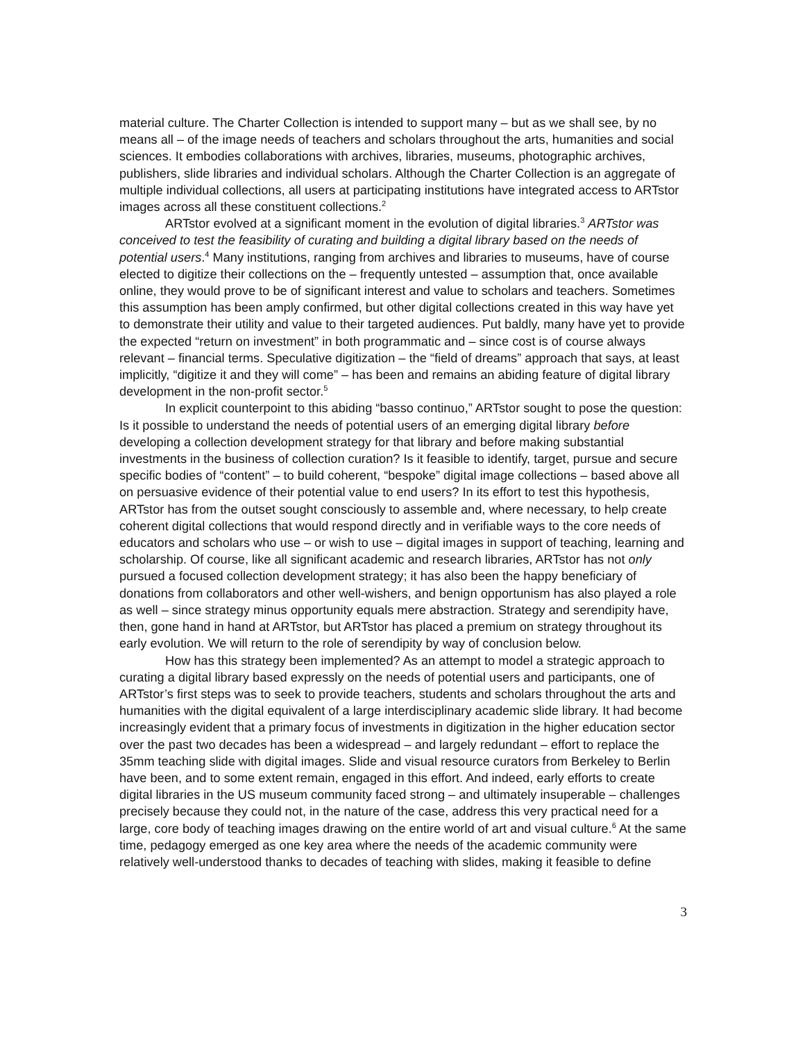material culture. The Charter Collection is intended to support many – but as we shall see, by no means all – of the image needs of teachers and scholars throughout the arts, humanities and social sciences. It embodies collaborations with archives, libraries, museums, photographic archives, publishers, slide libraries and individual scholars. Although the Charter Collection is an aggregate of multiple individual collections, all users at participating institutions have integrated access to ARTstor images across all these constituent collections.<sup>2</sup>
ARTstor evolved at a significant moment in the evolution of digital libraries.<sup>3</sup> ARTstor was conceived to test the feasibility of curating and building a digital library based on the needs of potential users.<sup>4</sup> Many institutions, ranging from archives and libraries to museums, have of course elected to digitize their collections on the – frequently untested – assumption that, once available online, they would prove to be of significant interest and value to scholars and teachers. Sometimes this assumption has been amply confirmed, but other digital collections created in this way have yet to demonstrate their utility and value to their targeted audiences. Put baldly, many have yet to provide the expected “return on investment” in both programmatic and – since cost is of course always relevant – financial terms. Speculative digitization – the “field of dreams” approach that says, at least implicitly, “digitize it and they will come” – has been and remains an abiding feature of digital library development in the non-profit sector.<sup>5</sup>
In explicit counterpoint to this abiding “basso continuo,” ARTstor sought to pose the question: Is it possible to understand the needs of potential users of an emerging digital library before developing a collection development strategy for that library and before making substantial investments in the business of collection curation? Is it feasible to identify, target, pursue and secure specific bodies of “content” – to build coherent, “bespoke” digital image collections – based above all on persuasive evidence of their potential value to end users? In its effort to test this hypothesis, ARTstor has from the outset sought consciously to assemble and, where necessary, to help create coherent digital collections that would respond directly and in verifiable ways to the core needs of educators and scholars who use – or wish to use – digital images in support of teaching, learning and scholarship. Of course, like all significant academic and research libraries, ARTstor has not only pursued a focused collection development strategy; it has also been the happy beneficiary of donations from collaborators and other well-wishers, and benign opportunism has also played a role as well – since strategy minus opportunity equals mere abstraction. Strategy and serendipity have, then, gone hand in hand at ARTstor, but ARTstor has placed a premium on strategy throughout its early evolution. We will return to the role of serendipity by way of conclusion below.
How has this strategy been implemented? As an attempt to model a strategic approach to curating a digital library based expressly on the needs of potential users and participants, one of ARTstor’s first steps was to seek to provide teachers, students and scholars throughout the arts and humanities with the digital equivalent of a large interdisciplinary academic slide library. It had become increasingly evident that a primary focus of investments in digitization in the higher education sector over the past two decades has been a widespread – and largely redundant – effort to replace the 35mm teaching slide with digital images. Slide and visual resource curators from Berkeley to Berlin have been, and to some extent remain, engaged in this effort. And indeed, early efforts to create digital libraries in the US museum community faced strong – and ultimately insuperable – challenges precisely because they could not, in the nature of the case, address this very practical need for a large, core body of teaching images drawing on the entire world of art and visual culture.<sup>6</sup> At the same time, pedagogy emerged as one key area where the needs of the academic community were relatively well-understood thanks to decades of teaching with slides, making it feasible to define
3